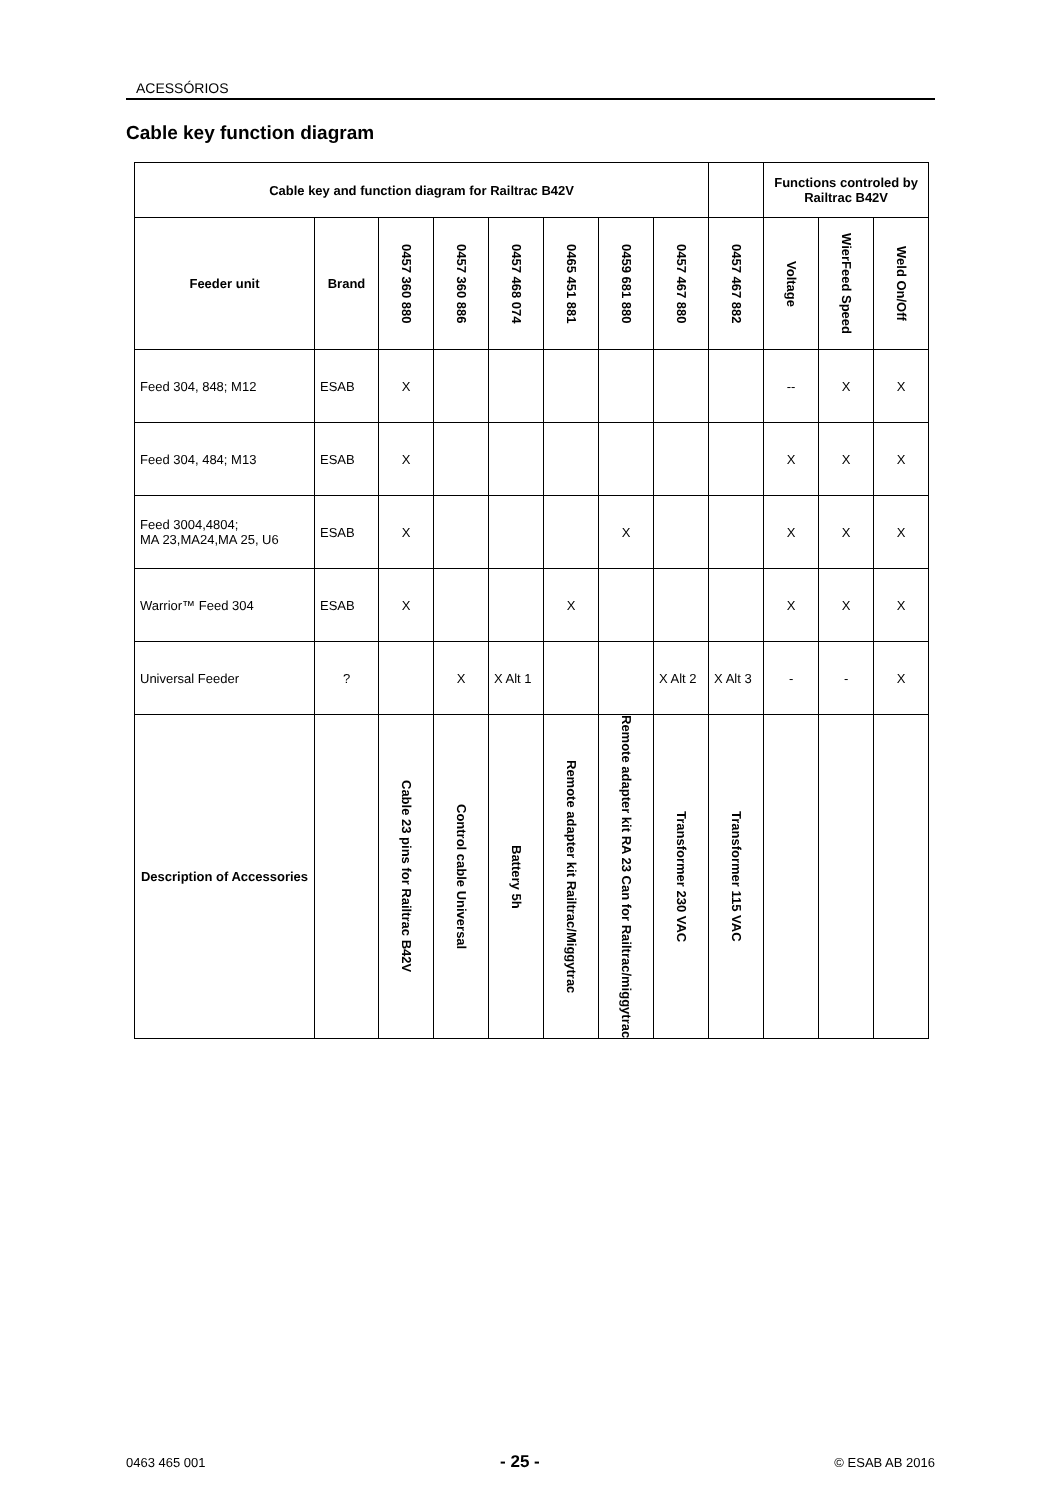ACESSÓRIOS
Cable key function diagram
| Cable key and function diagram for Railtrac B42V | | | | | | | | | Functions controled by Railtrac B42V | | |
| --- | --- | --- | --- | --- | --- | --- | --- | --- | --- | --- | --- |
| Feeder unit | Brand | 0457 360 880 | 0457 360 886 | 0457 468 074 | 0465 451 881 | 0459 681 880 | 0457 467 880 | 0457 467 882 | Voltage | WierFeed Speed | Weld On/Off |
| Feed 304, 848; M12 | ESAB | X | | | | | | | -- | X | X |
| Feed 304, 484; M13 | ESAB | X | | | | | | | X | X | X |
| Feed 3004,4804; MA 23,MA24,MA 25, U6 | ESAB | X | | | | X | | | X | X | X |
| Warrior™ Feed 304 | ESAB | X | | | X | | | | X | X | X |
| Universal Feeder | ? | | X | X Alt 1 | | | X Alt 2 | X Alt 3 | - | - | X |
| Description of Accessories | | Cable 23 pins for Railtrac B42V | Control cable Universal | Battery 5h | Remote adapter kit Railtrac/Miggytrac | Remote adapter kit RA 23 Can for Railtrac/miggytrac | Transformer 230 VAC | Transformer 115 VAC | | | |
0463 465 001 - 25 - © ESAB AB 2016